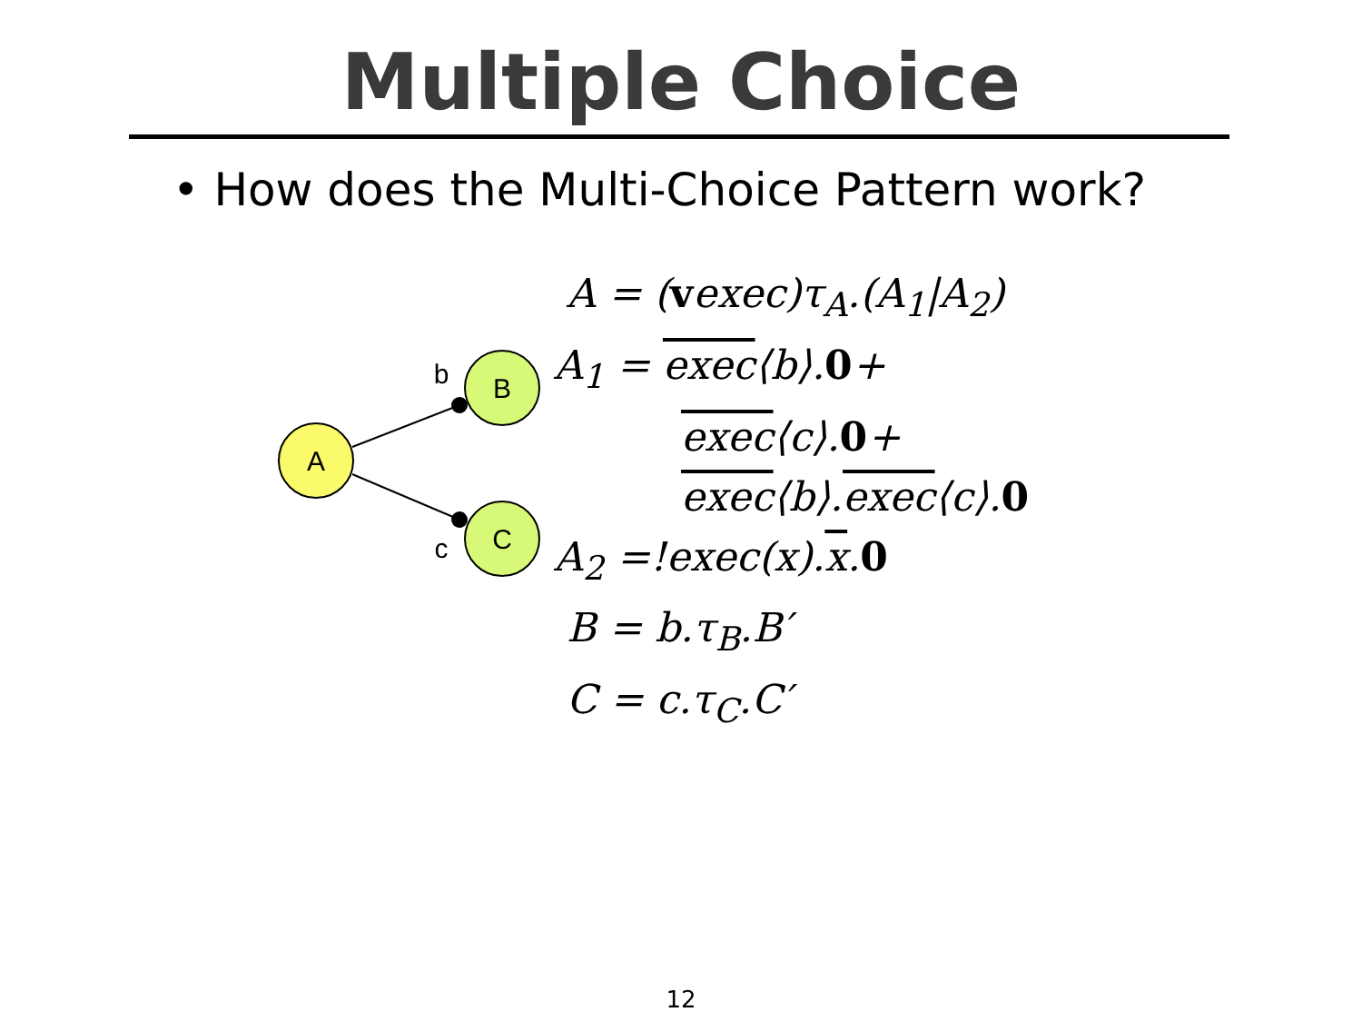Multiple Choice
• How does the Multi-Choice Pattern work?
A
B
C
b
c
A = (vexec)τ<sub>A</sub>.(A<sub>1</sub>|A<sub>2</sub>)
A<sub>1</sub> = exec⟨b⟩.0+
exec⟨c⟩.0+
exec⟨b⟩.exec⟨c⟩.0
A<sub>2</sub> =!exec(x).x.0
B = b.τ<sub>B</sub>.B′
C = c.τ<sub>C</sub>.C′
12